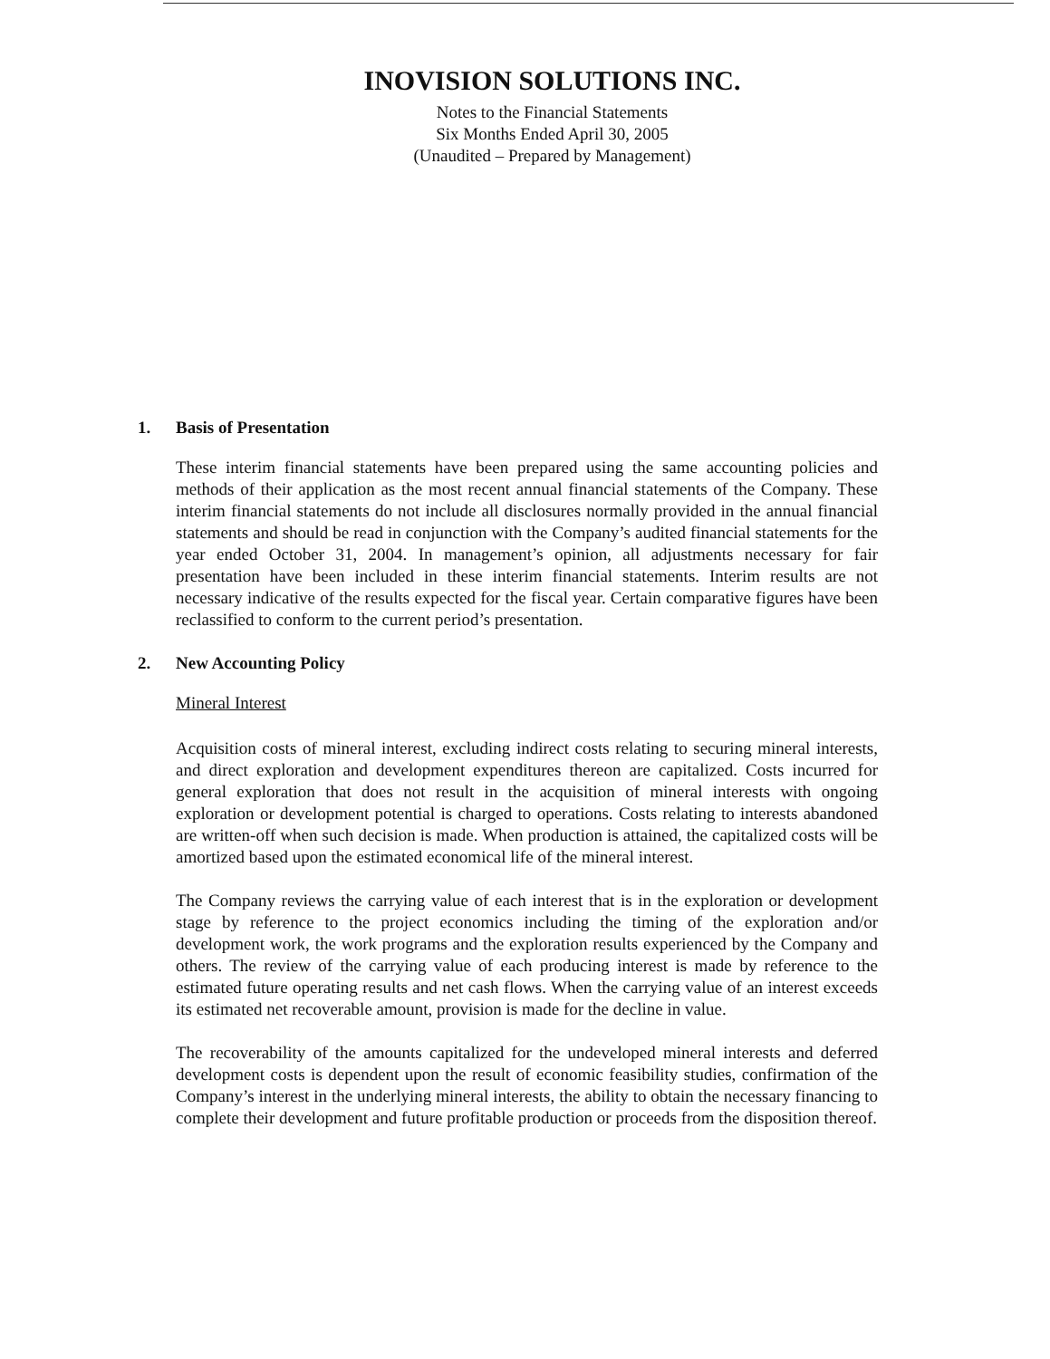INOVISION SOLUTIONS INC.
Notes to the Financial Statements
Six Months Ended April 30, 2005
(Unaudited – Prepared by Management)
1. Basis of Presentation
These interim financial statements have been prepared using the same accounting policies and methods of their application as the most recent annual financial statements of the Company. These interim financial statements do not include all disclosures normally provided in the annual financial statements and should be read in conjunction with the Company’s audited financial statements for the year ended October 31, 2004. In management’s opinion, all adjustments necessary for fair presentation have been included in these interim financial statements. Interim results are not necessary indicative of the results expected for the fiscal year. Certain comparative figures have been reclassified to conform to the current period’s presentation.
2. New Accounting Policy
Mineral Interest
Acquisition costs of mineral interest, excluding indirect costs relating to securing mineral interests, and direct exploration and development expenditures thereon are capitalized. Costs incurred for general exploration that does not result in the acquisition of mineral interests with ongoing exploration or development potential is charged to operations. Costs relating to interests abandoned are written-off when such decision is made. When production is attained, the capitalized costs will be amortized based upon the estimated economical life of the mineral interest.
The Company reviews the carrying value of each interest that is in the exploration or development stage by reference to the project economics including the timing of the exploration and/or development work, the work programs and the exploration results experienced by the Company and others. The review of the carrying value of each producing interest is made by reference to the estimated future operating results and net cash flows. When the carrying value of an interest exceeds its estimated net recoverable amount, provision is made for the decline in value.
The recoverability of the amounts capitalized for the undeveloped mineral interests and deferred development costs is dependent upon the result of economic feasibility studies, confirmation of the Company’s interest in the underlying mineral interests, the ability to obtain the necessary financing to complete their development and future profitable production or proceeds from the disposition thereof.